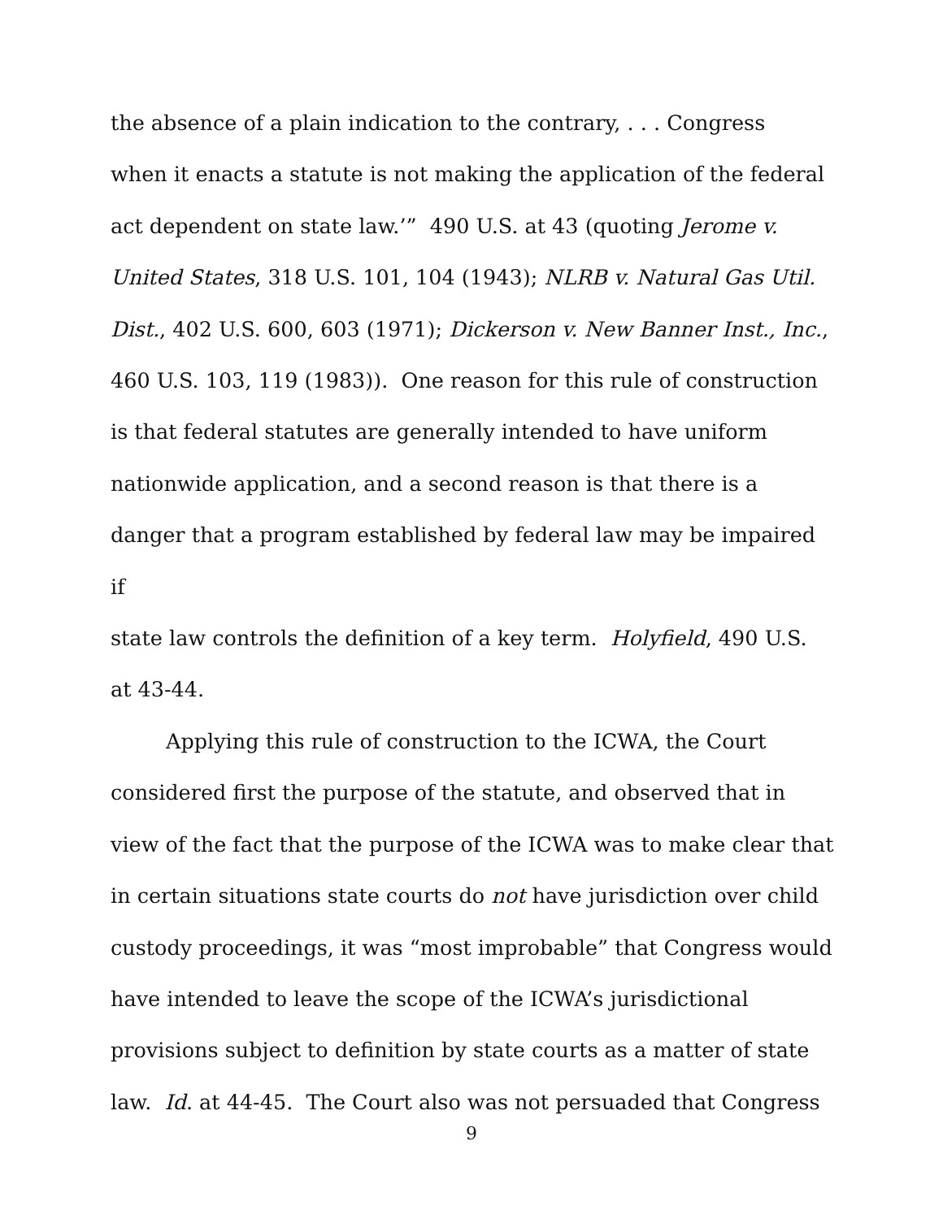the absence of a plain indication to the contrary, . . . Congress
when it enacts a statute is not making the application of the federal
act dependent on state law.’” 490 U.S. at 43 (quoting Jerome v.
United States, 318 U.S. 101, 104 (1943); NLRB v. Natural Gas Util.
Dist., 402 U.S. 600, 603 (1971); Dickerson v. New Banner Inst., Inc.,
460 U.S. 103, 119 (1983)). One reason for this rule of construction
is that federal statutes are generally intended to have uniform
nationwide application, and a second reason is that there is a
danger that a program established by federal law may be impaired if
state law controls the definition of a key term. Holyfield, 490 U.S.
at 43-44.
Applying this rule of construction to the ICWA, the Court
considered first the purpose of the statute, and observed that in
view of the fact that the purpose of the ICWA was to make clear that
in certain situations state courts do not have jurisdiction over child
custody proceedings, it was “most improbable” that Congress would
have intended to leave the scope of the ICWA’s jurisdictional
provisions subject to definition by state courts as a matter of state
law. Id. at 44-45. The Court also was not persuaded that Congress
9